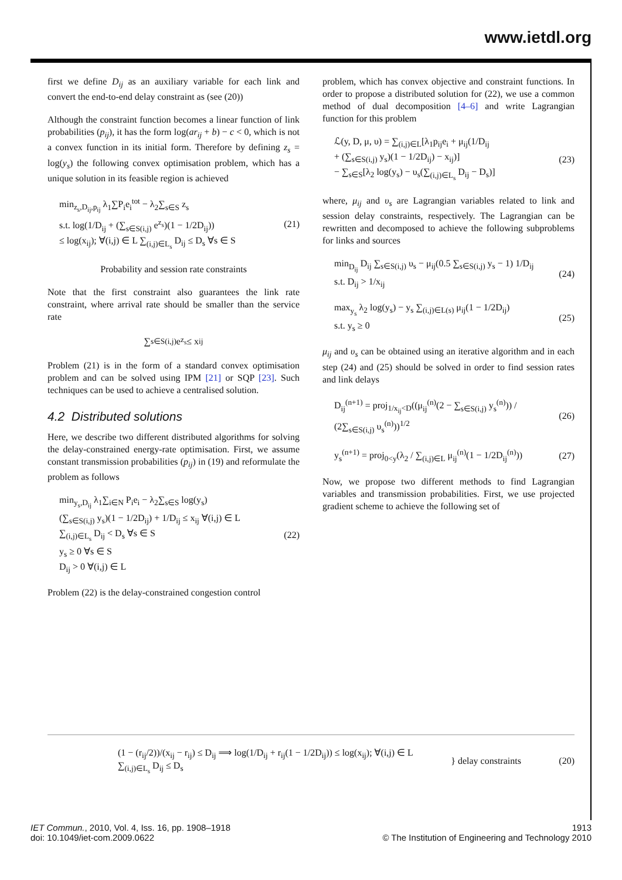www.ietdl.org
first we define D<sub>ij</sub> as an auxiliary variable for each link and convert the end-to-end delay constraint as (see (20))
Although the constraint function becomes a linear function of link probabilities (p<sub>ij</sub>), it has the form log(ar<sub>ij</sub> + b) − c < 0, which is not a convex function in its initial form. Therefore by defining z<sub>s</sub> = log(y<sub>s</sub>) the following convex optimisation problem, which has a unique solution in its feasible region is achieved
min<sub>z<sub>s</sub>,D<sub>ij</sub>,p<sub>ij</sub></sub> λ<sub>1</sub>∑P<sub>i</sub>e<sub>i</sub><sup>tot</sup> − λ<sub>2</sub>∑<sub>s∈S</sub> z<sub>s</sub>
s.t. log(1/D<sub>ij</sub> + (∑<sub>s∈S(i,j)</sub> e<sup>z<sub>s</sub></sup>)(1 − 1/2D<sub>ij</sub>))
≤ log(x<sub>ij</sub>); ∀(i,j) ∈ L ∑<sub>(i,j)∈L<sub>s</sub></sub> D<sub>ij</sub> ≤ D<sub>s</sub> ∀s ∈ S (21)
Probability and session rate constraints
Note that the first constraint also guarantees the link rate constraint, where arrival rate should be smaller than the service rate
∑<sub>s∈S(i,j)</sub> e<sup>z<sub>s</sub></sup> ≤ x<sub>ij</sub>
Problem (21) is in the form of a standard convex optimisation problem and can be solved using IPM [21] or SQP [23]. Such techniques can be used to achieve a centralised solution.
4.2 Distributed solutions
Here, we describe two different distributed algorithms for solving the delay-constrained energy-rate optimisation. First, we assume constant transmission probabilities (p<sub>ij</sub>) in (19) and reformulate the problem as follows
min<sub>y<sub>s</sub>,D<sub>ij</sub></sub> λ<sub>1</sub>∑<sub>i∈N</sub> P<sub>i</sub>e<sub>i</sub> − λ<sub>2</sub>∑<sub>s∈S</sub> log(y<sub>s</sub>)
(∑<sub>s∈S(i,j)</sub> y<sub>s</sub>)(1 − 1/2D<sub>ij</sub>) + 1/D<sub>ij</sub> ≤ x<sub>ij</sub> ∀(i,j) ∈ L
∑<sub>(i,j)∈L<sub>s</sub></sub> D<sub>ij</sub> < D<sub>s</sub> ∀s ∈ S
y<sub>s</sub> ≥ 0 ∀s ∈ S
D<sub>ij</sub> > 0 ∀(i,j) ∈ L (22)
Problem (22) is the delay-constrained congestion control
problem, which has convex objective and constraint functions. In order to propose a distributed solution for (22), we use a common method of dual decomposition [4–6] and write Lagrangian function for this problem
ℒ(y, D, μ, υ) = ∑<sub>(i,j)∈L</sub>[λ<sub>1</sub>p<sub>ij</sub>e<sub>i</sub> + μ<sub>ij</sub>(1/D<sub>ij</sub>
+ (∑<sub>s∈S(i,j)</sub> y<sub>s</sub>)(1 − 1/2D<sub>ij</sub>) − x<sub>ij</sub>)]
− ∑<sub>s∈S</sub>[λ<sub>2</sub> log(y<sub>s</sub>) − υ<sub>s</sub>(∑<sub>(i,j)∈L<sub>s</sub></sub> D<sub>ij</sub> − D<sub>s</sub>)] (23)
where, μ<sub>ij</sub> and υ<sub>s</sub> are Lagrangian variables related to link and session delay constraints, respectively. The Lagrangian can be rewritten and decomposed to achieve the following subproblems for links and sources
min<sub>D<sub>ij</sub></sub> D<sub>ij</sub> ∑<sub>s∈S(i,j)</sub> υ<sub>s</sub> − μ<sub>ij</sub>(0.5 ∑<sub>s∈S(i,j)</sub> y<sub>s</sub> − 1) 1/D<sub>ij</sub>
s.t. D<sub>ij</sub> > 1/x<sub>ij</sub> (24)
max<sub>y<sub>s</sub></sub> λ<sub>2</sub> log(y<sub>s</sub>) − y<sub>s</sub> ∑<sub>(i,j)∈L(s)</sub> μ<sub>ij</sub>(1 − 1/2D<sub>ij</sub>)
s.t. y<sub>s</sub> ≥ 0 (25)
μ<sub>ij</sub> and υ<sub>s</sub> can be obtained using an iterative algorithm and in each step (24) and (25) should be solved in order to find session rates and link delays
D<sub>ij</sub><sup>(n+1)</sup> = proj<sub>1/x<sub>ij</sub><D</sub>((μ<sub>ij</sub><sup>(n)</sup>(2 − ∑<sub>s∈S(i,j)</sub> y<sub>s</sub><sup>(n)</sup>)) / (2∑<sub>s∈S(i,j)</sub> υ<sub>s</sub><sup>(n)</sup>))<sup>1/2</sup> (26)
y<sub>s</sub><sup>(n+1)</sup> = proj<sub>0<y</sub>(λ<sub>2</sub> / ∑<sub>(i,j)∈L</sub> μ<sub>ij</sub><sup>(n)</sup>(1 − 1/2D<sub>ij</sub><sup>(n)</sup>)) (27)
Now, we propose two different methods to find Lagrangian variables and transmission probabilities. First, we use projected gradient scheme to achieve the following set of
(1 − (r<sub>ij</sub>/2))/(x<sub>ij</sub> − r<sub>ij</sub>) ≤ D<sub>ij</sub> ⟹ log(1/D<sub>ij</sub> + r<sub>ij</sub>(1 − 1/2D<sub>ij</sub>)) ≤ log(x<sub>ij</sub>); ∀(i,j) ∈ L
∑<sub>(i,j)∈L<sub>s</sub></sub> D<sub>ij</sub> ≤ D<sub>s</sub> } delay constraints (20)
IET Commun., 2010, Vol. 4, Iss. 16, pp. 1908–1918
doi: 10.1049/iet-com.2009.0622
1913
© The Institution of Engineering and Technology 2010